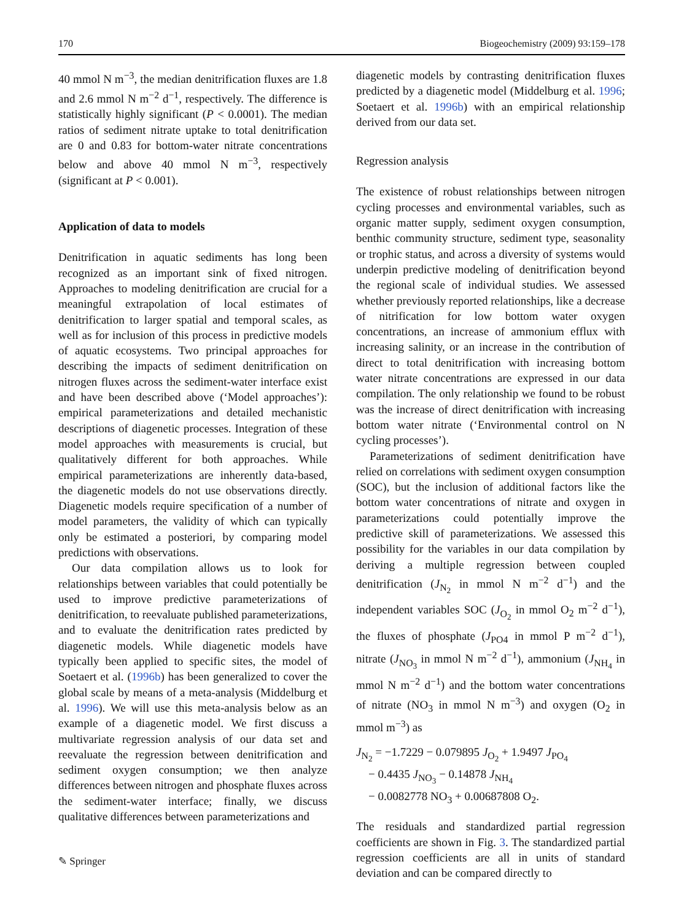170 Biogeochemistry (2009) 93:159–178
40 mmol N m<sup>−3</sup>, the median denitrification fluxes are 1.8 and 2.6 mmol N m<sup>−2</sup> d<sup>−1</sup>, respectively. The difference is statistically highly significant (P < 0.0001). The median ratios of sediment nitrate uptake to total denitrification are 0 and 0.83 for bottom-water nitrate concentrations below and above 40 mmol N m<sup>−3</sup>, respectively (significant at P < 0.001).
Application of data to models
Denitrification in aquatic sediments has long been recognized as an important sink of fixed nitrogen. Approaches to modeling denitrification are crucial for a meaningful extrapolation of local estimates of denitrification to larger spatial and temporal scales, as well as for inclusion of this process in predictive models of aquatic ecosystems. Two principal approaches for describing the impacts of sediment denitrification on nitrogen fluxes across the sediment-water interface exist and have been described above (‘Model approaches’): empirical parameterizations and detailed mechanistic descriptions of diagenetic processes. Integration of these model approaches with measurements is crucial, but qualitatively different for both approaches. While empirical parameterizations are inherently data-based, the diagenetic models do not use observations directly. Diagenetic models require specification of a number of model parameters, the validity of which can typically only be estimated a posteriori, by comparing model predictions with observations.
Our data compilation allows us to look for relationships between variables that could potentially be used to improve predictive parameterizations of denitrification, to reevaluate published parameterizations, and to evaluate the denitrification rates predicted by diagenetic models. While diagenetic models have typically been applied to specific sites, the model of Soetaert et al. (1996b) has been generalized to cover the global scale by means of a meta-analysis (Middelburg et al. 1996). We will use this meta-analysis below as an example of a diagenetic model. We first discuss a multivariate regression analysis of our data set and reevaluate the regression between denitrification and sediment oxygen consumption; we then analyze differences between nitrogen and phosphate fluxes across the sediment-water interface; finally, we discuss qualitative differences between parameterizations and
diagenetic models by contrasting denitrification fluxes predicted by a diagenetic model (Middelburg et al. 1996; Soetaert et al. 1996b) with an empirical relationship derived from our data set.
Regression analysis
The existence of robust relationships between nitrogen cycling processes and environmental variables, such as organic matter supply, sediment oxygen consumption, benthic community structure, sediment type, seasonality or trophic status, and across a diversity of systems would underpin predictive modeling of denitrification beyond the regional scale of individual studies. We assessed whether previously reported relationships, like a decrease of nitrification for low bottom water oxygen concentrations, an increase of ammonium efflux with increasing salinity, or an increase in the contribution of direct to total denitrification with increasing bottom water nitrate concentrations are expressed in our data compilation. The only relationship we found to be robust was the increase of direct denitrification with increasing bottom water nitrate (‘Environmental control on N cycling processes’).
Parameterizations of sediment denitrification have relied on correlations with sediment oxygen consumption (SOC), but the inclusion of additional factors like the bottom water concentrations of nitrate and oxygen in parameterizations could potentially improve the predictive skill of parameterizations. We assessed this possibility for the variables in our data compilation by deriving a multiple regression between coupled denitrification (J<sub>N<sub>2</sub></sub> in mmol N m<sup>−2</sup> d<sup>−1</sup>) and the independent variables SOC (J<sub>O<sub>2</sub></sub> in mmol O<sub>2</sub> m<sup>−2</sup> d<sup>−1</sup>), the fluxes of phosphate (J<sub>PO4</sub> in mmol P m<sup>−2</sup> d<sup>−1</sup>), nitrate (J<sub>NO<sub>3</sub></sub> in mmol N m<sup>−2</sup> d<sup>−1</sup>), ammonium (J<sub>NH<sub>4</sub></sub> in mmol N m<sup>−2</sup> d<sup>−1</sup>) and the bottom water concentrations of nitrate (NO<sub>3</sub> in mmol N m<sup>−3</sup>) and oxygen (O<sub>2</sub> in mmol m<sup>−3</sup>) as
J<sub>N<sub>2</sub></sub> = −1.7229 − 0.079895 J<sub>O<sub>2</sub></sub> + 1.9497 J<sub>PO<sub>4</sub></sub>
− 0.4435 J<sub>NO<sub>3</sub></sub> − 0.14878 J<sub>NH<sub>4</sub></sub>
− 0.0082778 NO<sub>3</sub> + 0.00687808 O<sub>2</sub>.
The residuals and standardized partial regression coefficients are shown in Fig. 3. The standardized partial regression coefficients are all in units of standard deviation and can be compared directly to
✎ Springer